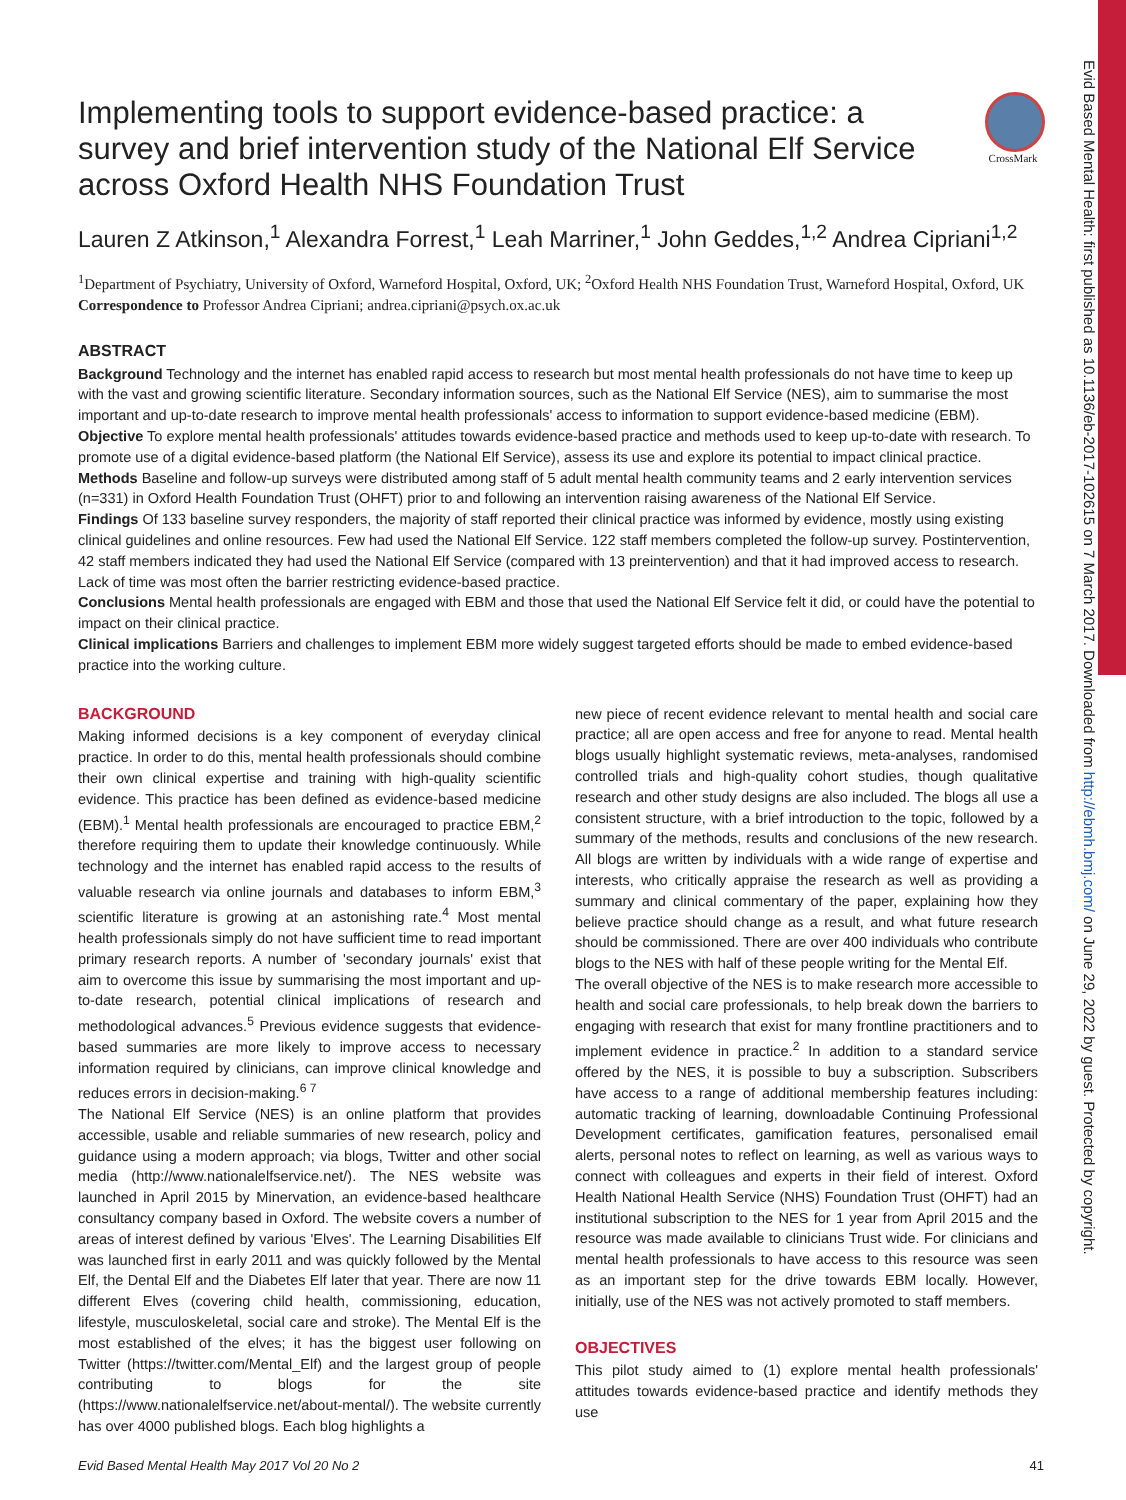Evid Based Mental Health: first published as 10.1136/eb-2017-102615 on 7 March 2017. Downloaded from http://ebmh.bmj.com/ on June 29, 2022 by guest. Protected by copyright.
CrossMark
Implementing tools to support evidence-based practice: a survey and brief intervention study of the National Elf Service across Oxford Health NHS Foundation Trust
Lauren Z Atkinson,<sup>1</sup> Alexandra Forrest,<sup>1</sup> Leah Marriner,<sup>1</sup> John Geddes,<sup>1,2</sup> Andrea Cipriani<sup>1,2</sup>
<sup>1</sup> Department of Psychiatry, University of Oxford, Warneford Hospital, Oxford, UK; <sup>2</sup>Oxford Health NHS Foundation Trust, Warneford Hospital, Oxford, UK
Correspondence to Professor Andrea Cipriani; andrea.cipriani@psych.ox.ac.uk
ABSTRACT
Background Technology and the internet has enabled rapid access to research but most mental health professionals do not have time to keep up with the vast and growing scientific literature. Secondary information sources, such as the National Elf Service (NES), aim to summarise the most important and up-to-date research to improve mental health professionals' access to information to support evidence-based medicine (EBM).
Objective To explore mental health professionals' attitudes towards evidence-based practice and methods used to keep up-to-date with research. To promote use of a digital evidence-based platform (the National Elf Service), assess its use and explore its potential to impact clinical practice.
Methods Baseline and follow-up surveys were distributed among staff of 5 adult mental health community teams and 2 early intervention services (n=331) in Oxford Health Foundation Trust (OHFT) prior to and following an intervention raising awareness of the National Elf Service.
Findings Of 133 baseline survey responders, the majority of staff reported their clinical practice was informed by evidence, mostly using existing clinical guidelines and online resources. Few had used the National Elf Service. 122 staff members completed the follow-up survey. Postintervention, 42 staff members indicated they had used the National Elf Service (compared with 13 preintervention) and that it had improved access to research. Lack of time was most often the barrier restricting evidence-based practice.
Conclusions Mental health professionals are engaged with EBM and those that used the National Elf Service felt it did, or could have the potential to impact on their clinical practice.
Clinical implications Barriers and challenges to implement EBM more widely suggest targeted efforts should be made to embed evidence-based practice into the working culture.
BACKGROUND
Making informed decisions is a key component of everyday clinical practice. In order to do this, mental health professionals should combine their own clinical expertise and training with high-quality scientific evidence. This practice has been defined as evidence-based medicine (EBM).<sup>1</sup> Mental health professionals are encouraged to practice EBM,<sup>2</sup> therefore requiring them to update their knowledge continuously. While technology and the internet has enabled rapid access to the results of valuable research via online journals and databases to inform EBM,<sup>3</sup> scientific literature is growing at an astonishing rate.<sup>4</sup> Most mental health professionals simply do not have sufficient time to read important primary research reports. A number of 'secondary journals' exist that aim to overcome this issue by summarising the most important and up-to-date research, potential clinical implications of research and methodological advances.<sup>5</sup> Previous evidence suggests that evidence-based summaries are more likely to improve access to necessary information required by clinicians, can improve clinical knowledge and reduces errors in decision-making.<sup>6 7</sup>
The National Elf Service (NES) is an online platform that provides accessible, usable and reliable summaries of new research, policy and guidance using a modern approach; via blogs, Twitter and other social media (http://www.nationalelfservice.net/). The NES website was launched in April 2015 by Minervation, an evidence-based healthcare consultancy company based in Oxford. The website covers a number of areas of interest defined by various 'Elves'. The Learning Disabilities Elf was launched first in early 2011 and was quickly followed by the Mental Elf, the Dental Elf and the Diabetes Elf later that year. There are now 11 different Elves (covering child health, commissioning, education, lifestyle, musculoskeletal, social care and stroke). The Mental Elf is the most established of the elves; it has the biggest user following on Twitter (https://twitter.com/Mental_Elf) and the largest group of people contributing to blogs for the site (https://www.nationalelfservice.net/about-mental/). The website currently has over 4000 published blogs. Each blog highlights a
new piece of recent evidence relevant to mental health and social care practice; all are open access and free for anyone to read. Mental health blogs usually highlight systematic reviews, meta-analyses, randomised controlled trials and high-quality cohort studies, though qualitative research and other study designs are also included. The blogs all use a consistent structure, with a brief introduction to the topic, followed by a summary of the methods, results and conclusions of the new research. All blogs are written by individuals with a wide range of expertise and interests, who critically appraise the research as well as providing a summary and clinical commentary of the paper, explaining how they believe practice should change as a result, and what future research should be commissioned. There are over 400 individuals who contribute blogs to the NES with half of these people writing for the Mental Elf.
The overall objective of the NES is to make research more accessible to health and social care professionals, to help break down the barriers to engaging with research that exist for many frontline practitioners and to implement evidence in practice.<sup>2</sup> In addition to a standard service offered by the NES, it is possible to buy a subscription. Subscribers have access to a range of additional membership features including: automatic tracking of learning, downloadable Continuing Professional Development certificates, gamification features, personalised email alerts, personal notes to reflect on learning, as well as various ways to connect with colleagues and experts in their field of interest. Oxford Health National Health Service (NHS) Foundation Trust (OHFT) had an institutional subscription to the NES for 1 year from April 2015 and the resource was made available to clinicians Trust wide. For clinicians and mental health professionals to have access to this resource was seen as an important step for the drive towards EBM locally. However, initially, use of the NES was not actively promoted to staff members.
OBJECTIVES
This pilot study aimed to (1) explore mental health professionals' attitudes towards evidence-based practice and identify methods they use
Evid Based Mental Health May 2017 Vol 20 No 2 41